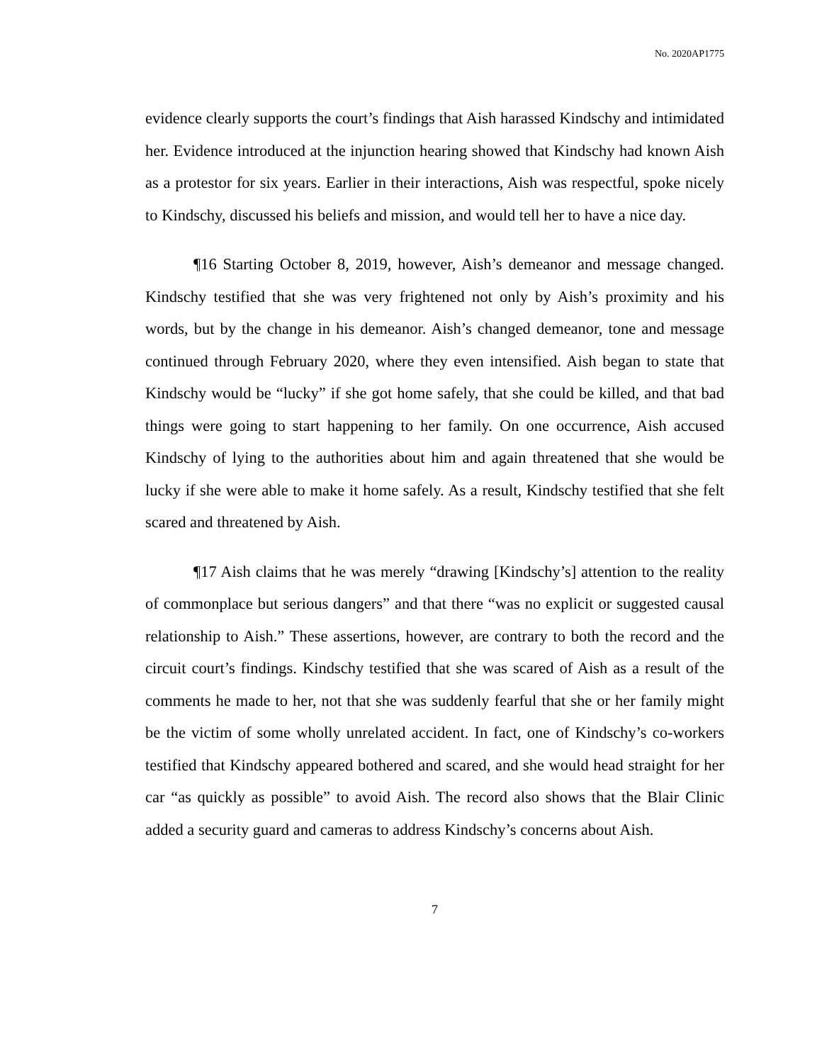No. 2020AP1775
evidence clearly supports the court’s findings that Aish harassed Kindschy and intimidated her. Evidence introduced at the injunction hearing showed that Kindschy had known Aish as a protestor for six years. Earlier in their interactions, Aish was respectful, spoke nicely to Kindschy, discussed his beliefs and mission, and would tell her to have a nice day.
¶16 Starting October 8, 2019, however, Aish’s demeanor and message changed. Kindschy testified that she was very frightened not only by Aish’s proximity and his words, but by the change in his demeanor. Aish’s changed demeanor, tone and message continued through February 2020, where they even intensified. Aish began to state that Kindschy would be “lucky” if she got home safely, that she could be killed, and that bad things were going to start happening to her family. On one occurrence, Aish accused Kindschy of lying to the authorities about him and again threatened that she would be lucky if she were able to make it home safely. As a result, Kindschy testified that she felt scared and threatened by Aish.
¶17 Aish claims that he was merely “drawing [Kindschy’s] attention to the reality of commonplace but serious dangers” and that there “was no explicit or suggested causal relationship to Aish.” These assertions, however, are contrary to both the record and the circuit court’s findings. Kindschy testified that she was scared of Aish as a result of the comments he made to her, not that she was suddenly fearful that she or her family might be the victim of some wholly unrelated accident. In fact, one of Kindschy’s co-workers testified that Kindschy appeared bothered and scared, and she would head straight for her car “as quickly as possible” to avoid Aish. The record also shows that the Blair Clinic added a security guard and cameras to address Kindschy’s concerns about Aish.
7